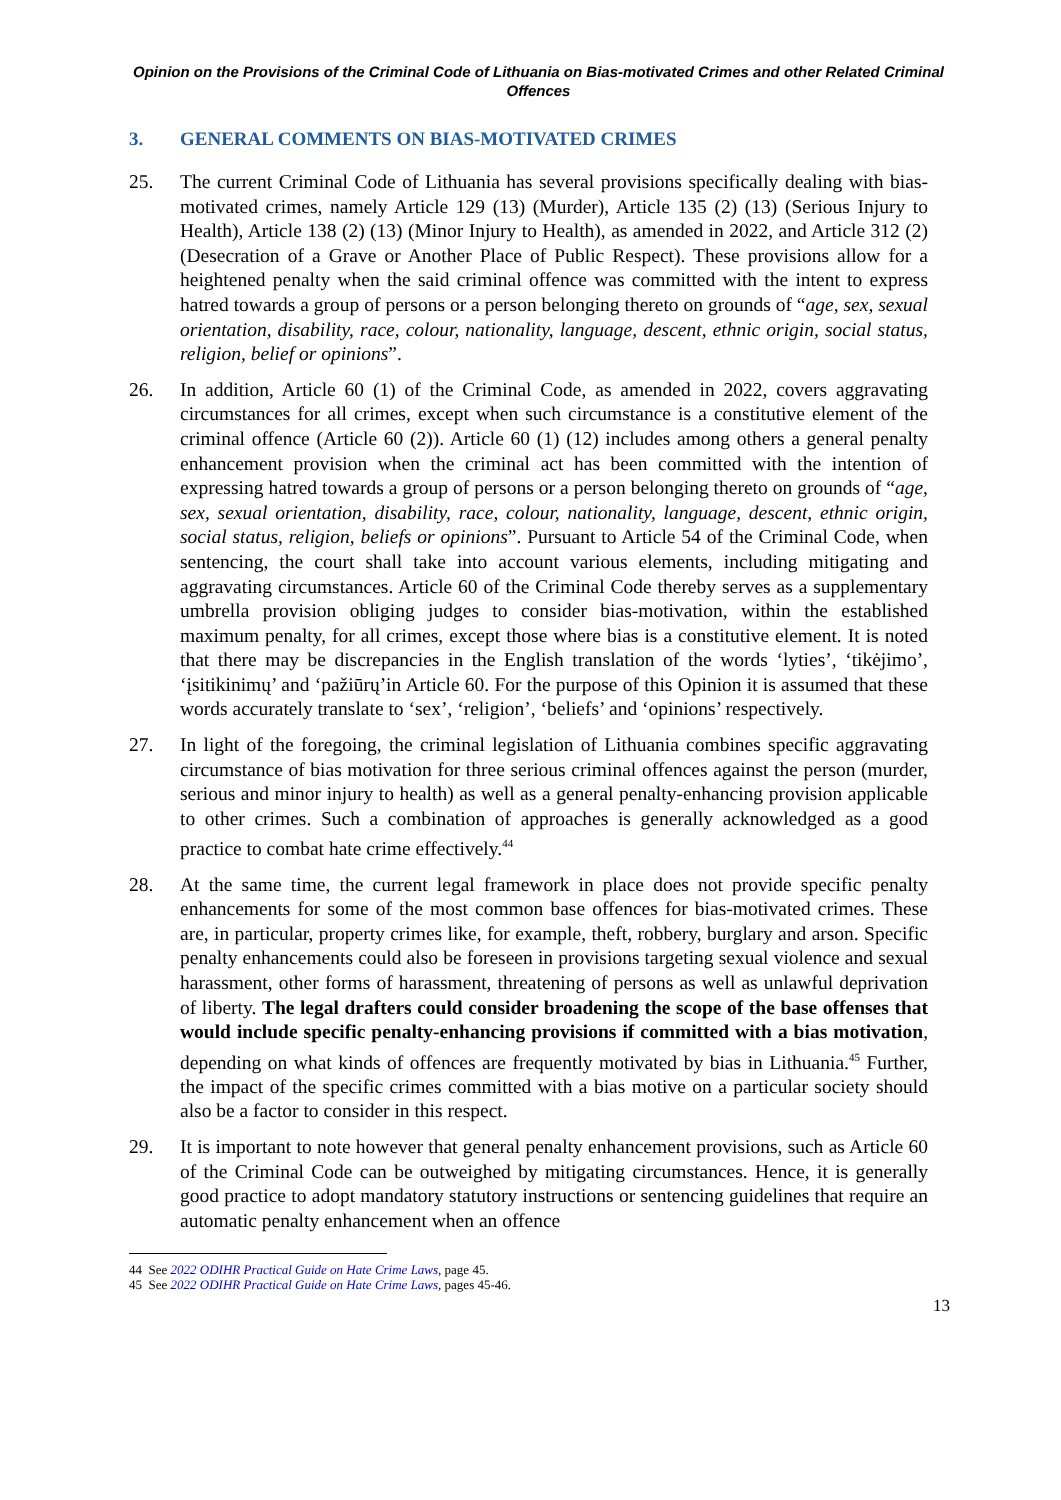Opinion on the Provisions of the Criminal Code of Lithuania on Bias-motivated Crimes and other Related Criminal Offences
3. GENERAL COMMENTS ON BIAS-MOTIVATED CRIMES
25. The current Criminal Code of Lithuania has several provisions specifically dealing with bias-motivated crimes, namely Article 129 (13) (Murder), Article 135 (2) (13) (Serious Injury to Health), Article 138 (2) (13) (Minor Injury to Health), as amended in 2022, and Article 312 (2) (Desecration of a Grave or Another Place of Public Respect). These provisions allow for a heightened penalty when the said criminal offence was committed with the intent to express hatred towards a group of persons or a person belonging thereto on grounds of “age, sex, sexual orientation, disability, race, colour, nationality, language, descent, ethnic origin, social status, religion, belief or opinions”.
26. In addition, Article 60 (1) of the Criminal Code, as amended in 2022, covers aggravating circumstances for all crimes, except when such circumstance is a constitutive element of the criminal offence (Article 60 (2)). Article 60 (1) (12) includes among others a general penalty enhancement provision when the criminal act has been committed with the intention of expressing hatred towards a group of persons or a person belonging thereto on grounds of “age, sex, sexual orientation, disability, race, colour, nationality, language, descent, ethnic origin, social status, religion, beliefs or opinions”. Pursuant to Article 54 of the Criminal Code, when sentencing, the court shall take into account various elements, including mitigating and aggravating circumstances. Article 60 of the Criminal Code thereby serves as a supplementary umbrella provision obliging judges to consider bias-motivation, within the established maximum penalty, for all crimes, except those where bias is a constitutive element. It is noted that there may be discrepancies in the English translation of the words ‘lyties’, ‘tikėjimo’, ‘įsitikinimų’ and ‘pažiūrų’in Article 60. For the purpose of this Opinion it is assumed that these words accurately translate to ‘sex’, ‘religion’, ‘beliefs’ and ‘opinions’ respectively.
27. In light of the foregoing, the criminal legislation of Lithuania combines specific aggravating circumstance of bias motivation for three serious criminal offences against the person (murder, serious and minor injury to health) as well as a general penalty-enhancing provision applicable to other crimes. Such a combination of approaches is generally acknowledged as a good practice to combat hate crime effectively.<sup>44</sup>
28. At the same time, the current legal framework in place does not provide specific penalty enhancements for some of the most common base offences for bias-motivated crimes. These are, in particular, property crimes like, for example, theft, robbery, burglary and arson. Specific penalty enhancements could also be foreseen in provisions targeting sexual violence and sexual harassment, other forms of harassment, threatening of persons as well as unlawful deprivation of liberty. The legal drafters could consider broadening the scope of the base offenses that would include specific penalty-enhancing provisions if committed with a bias motivation, depending on what kinds of offences are frequently motivated by bias in Lithuania.<sup>45</sup> Further, the impact of the specific crimes committed with a bias motive on a particular society should also be a factor to consider in this respect.
29. It is important to note however that general penalty enhancement provisions, such as Article 60 of the Criminal Code can be outweighed by mitigating circumstances. Hence, it is generally good practice to adopt mandatory statutory instructions or sentencing guidelines that require an automatic penalty enhancement when an offence
44 See 2022 ODIHR Practical Guide on Hate Crime Laws, page 45.
45 See 2022 ODIHR Practical Guide on Hate Crime Laws, pages 45-46.
13